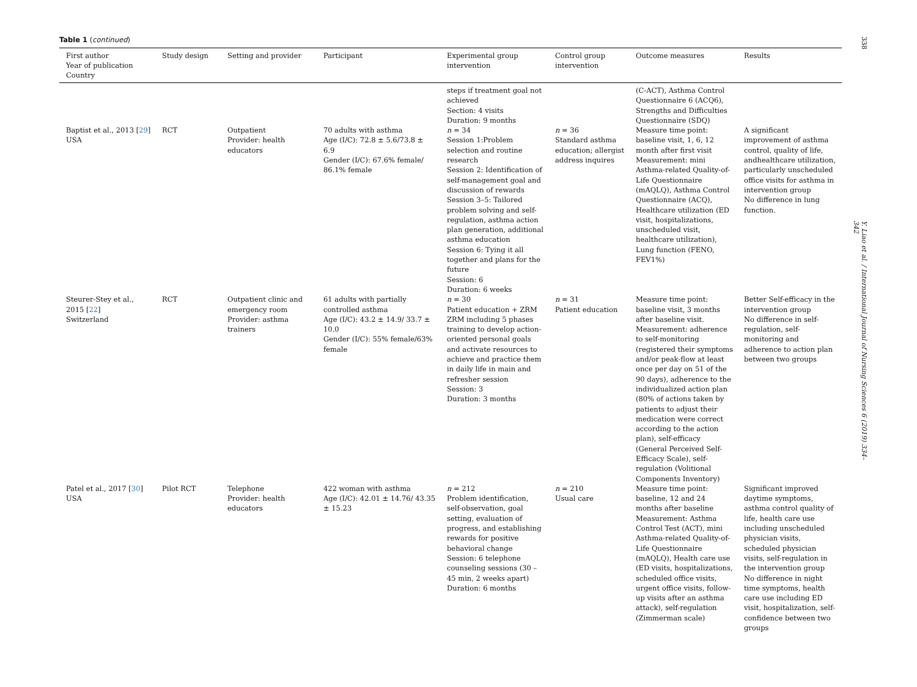Table 1 (continued)
| First author Year of publication Country | Study design | Setting and provider | Participant | Experimental group intervention | Control group intervention | Outcome measures | Results |
| --- | --- | --- | --- | --- | --- | --- | --- |
| | | | | steps if treatment goal not achieved Section: 4 visits Duration: 9 months | | (C-ACT), Asthma Control Questionnaire 6 (ACQ6), Strengths and Difficulties Questionnaire (SDQ) | |
| Baptist et al., 2013 [ 29 ] USA | RCT | Outpatient Provider: health educators | 70 adults with asthma Age (I/C): 72.8 ± 5.6/73.8 ± 6.9 Gender (I/C): 67.6% female/ 86.1% female | n = 34 Session 1:Problem selection and routine research Session 2: Identification of self-management goal and discussion of rewards Session 3–5: Tailored problem solving and self-regulation, asthma action plan generation, additional asthma education Session 6: Tying it all together and plans for the future Session: 6 Duration: 6 weeks | n = 36 Standard asthma education; allergist address inquires | Measure time point: baseline visit, 1, 6, 12 month after first visit Measurement: mini Asthma-related Quality-of-Life Questionnaire (mAQLQ), Asthma Control Questionnaire (ACQ), Healthcare utilization (ED visit, hospitalizations, unscheduled visit, healthcare utilization), Lung function (FENO, FEV1%) | A significant improvement of asthma control, quality of life, andhealthcare utilization, particularly unscheduled office visits for asthma in intervention group No difference in lung function. |
| Steurer-Stey et al., 2015 [ 22 ] Switzerland | RCT | Outpatient clinic and emergency room Provider: asthma trainers | 61 adults with partially controlled asthma Age (I/C): 43.2 ± 14.9/ 33.7 ± 10.0 Gender (I/C): 55% female/63% female | n = 30 Patient education + ZRM ZRM including 5 phases training to develop action-oriented personal goals and activate resources to achieve and practice them in daily life in main and refresher session Session: 3 Duration: 3 months | n = 31 Patient education | Measure time point: baseline visit, 3 months after baseline visit. Measurement: adherence to self-monitoring (registered their symptoms and/or peak-flow at least once per day on 51 of the 90 days), adherence to the individualized action plan (80% of actions taken by patients to adjust their medication were correct according to the action plan), self-efficacy (General Perceived Self-Efficacy Scale), self-regulation (Volitional Components Inventory) | Better Self-efficacy in the intervention group No difference in self-regulation, self-monitoring and adherence to action plan between two groups |
| Patel et al., 2017 [ 30 ] USA | Pilot RCT | Telephone Provider: health educators | 422 woman with asthma Age (I/C): 42.01 ± 14.76/ 43.35 ± 15.23 | n = 212 Problem identification, self-observation, goal setting, evaluation of progress, and establishing rewards for positive behavioral change Session: 6 telephone counseling sessions (30 –45 min, 2 weeks apart) Duration: 6 months | n = 210 Usual care | Measure time point: baseline, 12 and 24 months after baseline Measurement: Asthma Control Test (ACT), mini Asthma-related Quality-of-Life Questionnaire (mAQLQ), Health care use (ED visits, hospitalizations, scheduled office visits, urgent office visits, follow-up visits after an asthma attack), self-regulation (Zimmerman scale) | Significant improved daytime symptoms, asthma control quality of life, health care use including unscheduled physician visits, scheduled physician visits, self-regulation in the intervention group No difference in night time symptoms, health care use including ED visit, hospitalization, self-confidence between two groups |
338 Y. Liao et al. / International Journal of Nursing Sciences 6 (2019) 334–342